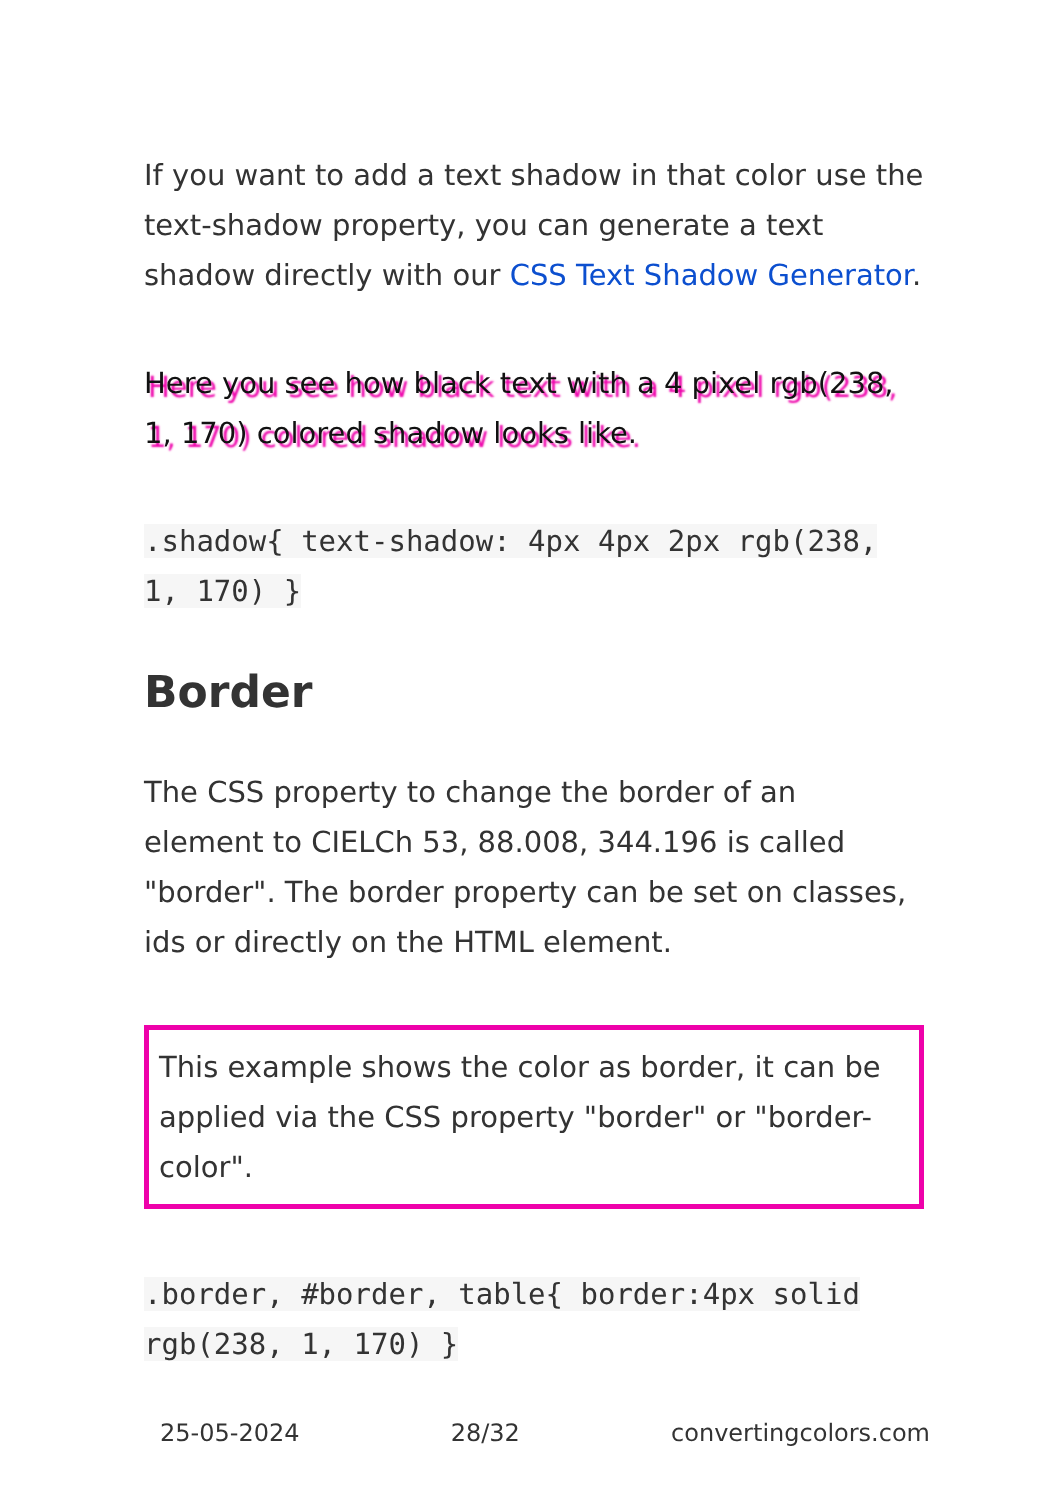If you want to add a text shadow in that color use the text-shadow property, you can generate a text shadow directly with our CSS Text Shadow Generator.
Here you see how black text with a 4 pixel rgb(238, 1, 170) colored shadow looks like.
.shadow{ text-shadow: 4px 4px 2px rgb(238, 1, 170) }
Border
The CSS property to change the border of an element to CIELCh 53, 88.008, 344.196 is called "border". The border property can be set on classes, ids or directly on the HTML element.
This example shows the color as border, it can be applied via the CSS property "border" or "border-color".
.border, #border, table{ border:4px solid rgb(238, 1, 170) }
25-05-2024 28/32 convertingcolors.com